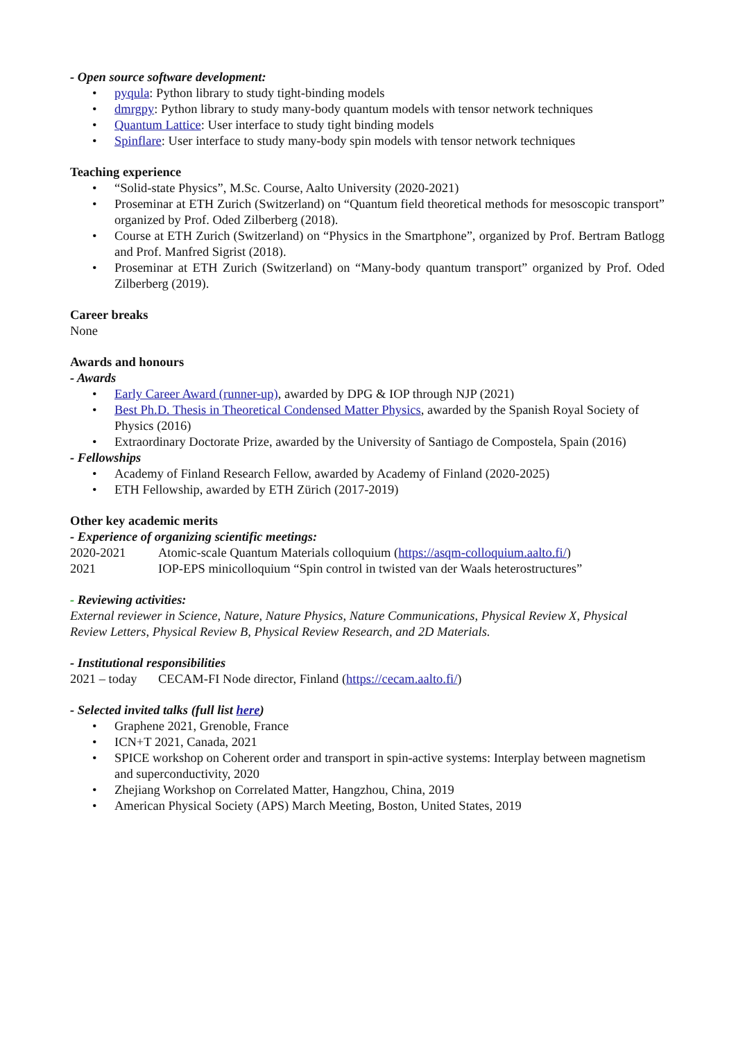- Open source software development:
• pyqula: Python library to study tight-binding models
• dmrgpy: Python library to study many-body quantum models with tensor network techniques
• Quantum Lattice: User interface to study tight binding models
• Spinflare: User interface to study many-body spin models with tensor network techniques
Teaching experience
• “Solid-state Physics”, M.Sc. Course, Aalto University (2020-2021)
• Proseminar at ETH Zurich (Switzerland) on “Quantum field theoretical methods for mesoscopic transport” organized by Prof. Oded Zilberberg (2018).
• Course at ETH Zurich (Switzerland) on “Physics in the Smartphone”, organized by Prof. Bertram Batlogg and Prof. Manfred Sigrist (2018).
• Proseminar at ETH Zurich (Switzerland) on “Many-body quantum transport” organized by Prof. Oded Zilberberg (2019).
Career breaks
None
Awards and honours
- Awards
• Early Career Award (runner-up), awarded by DPG & IOP through NJP (2021)
• Best Ph.D. Thesis in Theoretical Condensed Matter Physics, awarded by the Spanish Royal Society of Physics (2016)
• Extraordinary Doctorate Prize, awarded by the University of Santiago de Compostela, Spain (2016)
- Fellowships
• Academy of Finland Research Fellow, awarded by Academy of Finland (2020-2025)
• ETH Fellowship, awarded by ETH Zürich (2017-2019)
Other key academic merits
- Experience of organizing scientific meetings:
2020-2021 Atomic-scale Quantum Materials colloquium (https://asqm-colloquium.aalto.fi/)
2021 IOP-EPS minicolloquium “Spin control in twisted van der Waals heterostructures”
- Reviewing activities:
External reviewer in Science, Nature, Nature Physics, Nature Communications, Physical Review X, Physical Review Letters, Physical Review B, Physical Review Research, and 2D Materials.
- Institutional responsibilities
2021 – today CECAM-FI Node director, Finland (https://cecam.aalto.fi/)
- Selected invited talks (full list here)
• Graphene 2021, Grenoble, France
• ICN+T 2021, Canada, 2021
• SPICE workshop on Coherent order and transport in spin-active systems: Interplay between magnetism and superconductivity, 2020
• Zhejiang Workshop on Correlated Matter, Hangzhou, China, 2019
• American Physical Society (APS) March Meeting, Boston, United States, 2019